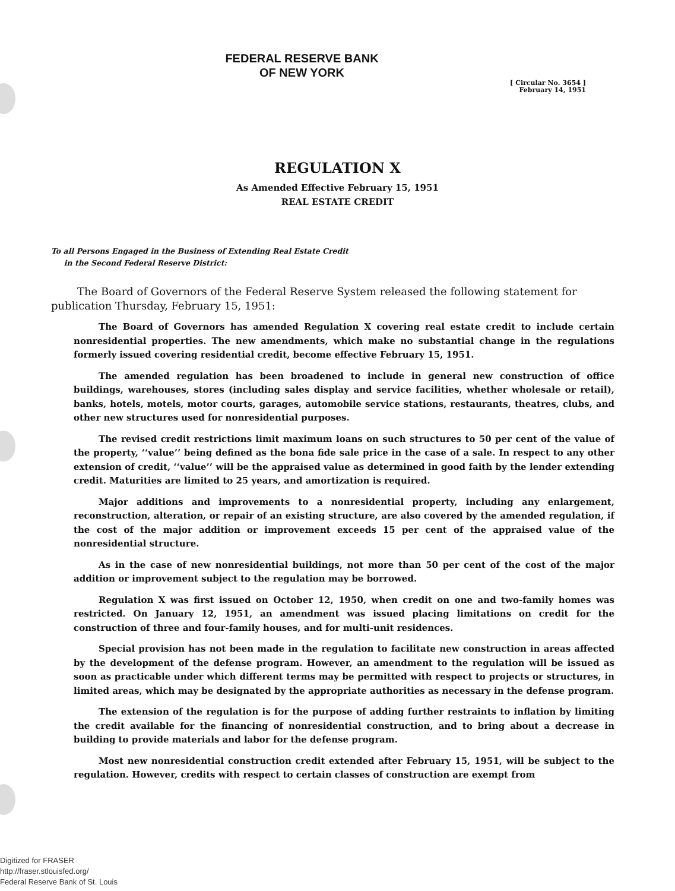FEDERAL RESERVE BANK
OF NEW YORK
[ Circular No. 3654 ]
February 14, 1951
REGULATION X
As Amended Effective February 15, 1951
REAL ESTATE CREDIT
To all Persons Engaged in the Business of Extending Real Estate Credit
in the Second Federal Reserve District:
The Board of Governors of the Federal Reserve System released the following statement for publication Thursday, February 15, 1951:
The Board of Governors has amended Regulation X covering real estate credit to include certain nonresidential properties. The new amendments, which make no substantial change in the regulations formerly issued covering residential credit, become effective February 15, 1951.
The amended regulation has been broadened to include in general new construction of office buildings, warehouses, stores (including sales display and service facilities, whether wholesale or retail), banks, hotels, motels, motor courts, garages, automobile service stations, restaurants, theatres, clubs, and other new structures used for nonresidential purposes.
The revised credit restrictions limit maximum loans on such structures to 50 per cent of the value of the property, ‘‘value’’ being defined as the bona fide sale price in the case of a sale. In respect to any other extension of credit, ‘‘value’’ will be the appraised value as determined in good faith by the lender extending credit. Maturities are limited to 25 years, and amortization is required.
Major additions and improvements to a nonresidential property, including any enlargement, reconstruction, alteration, or repair of an existing structure, are also covered by the amended regulation, if the cost of the major addition or improvement exceeds 15 per cent of the appraised value of the nonresidential structure.
As in the case of new nonresidential buildings, not more than 50 per cent of the cost of the major addition or improvement subject to the regulation may be borrowed.
Regulation X was first issued on October 12, 1950, when credit on one and two-family homes was restricted. On January 12, 1951, an amendment was issued placing limitations on credit for the construction of three and four-family houses, and for multi-unit residences.
Special provision has not been made in the regulation to facilitate new construction in areas affected by the development of the defense program. However, an amendment to the regulation will be issued as soon as practicable under which different terms may be permitted with respect to projects or structures, in limited areas, which may be designated by the appropriate authorities as necessary in the defense program.
The extension of the regulation is for the purpose of adding further restraints to inflation by limiting the credit available for the financing of nonresidential construction, and to bring about a decrease in building to provide materials and labor for the defense program.
Most new nonresidential construction credit extended after February 15, 1951, will be subject to the regulation. However, credits with respect to certain classes of construction are exempt from
Digitized for FRASER
http://fraser.stlouisfed.org/
Federal Reserve Bank of St. Louis